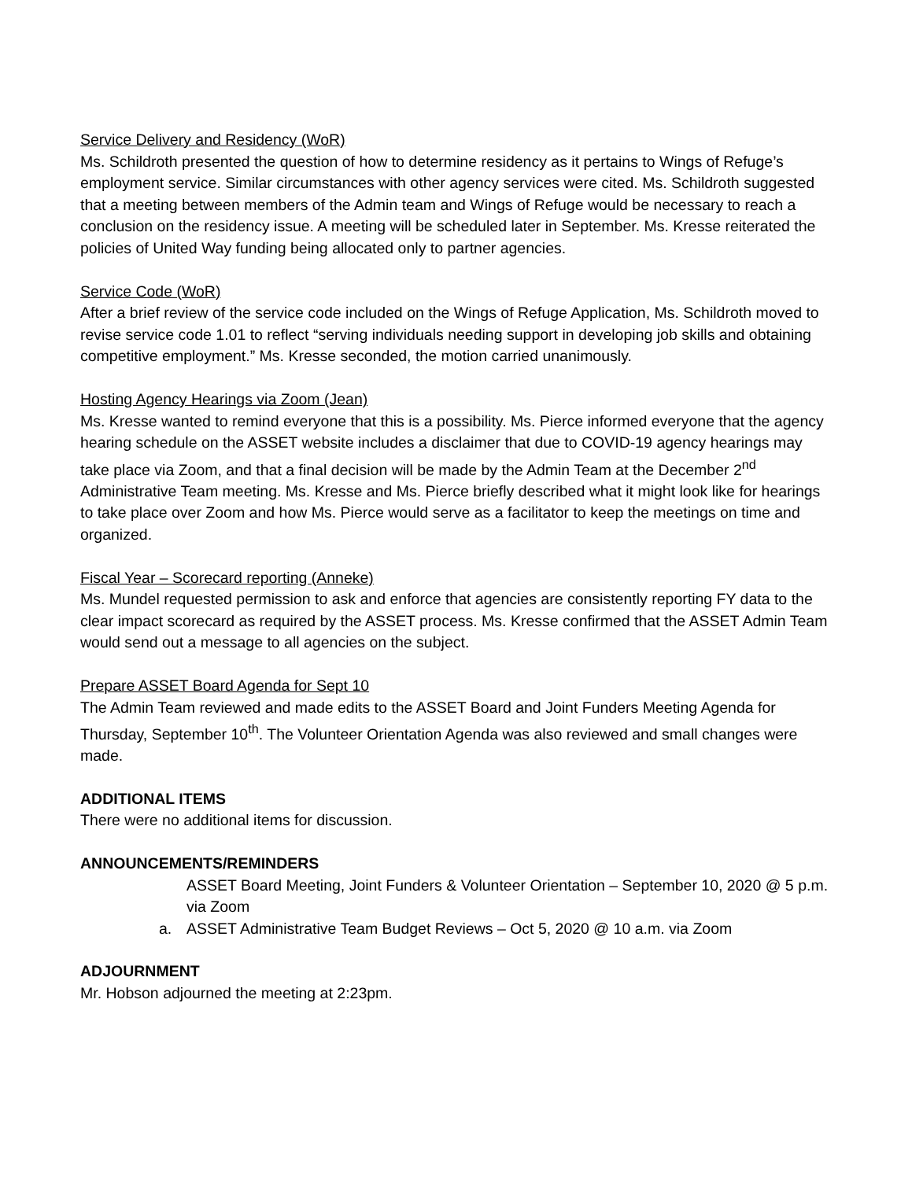Service Delivery and Residency (WoR)
Ms. Schildroth presented the question of how to determine residency as it pertains to Wings of Refuge’s employment service. Similar circumstances with other agency services were cited. Ms. Schildroth suggested that a meeting between members of the Admin team and Wings of Refuge would be necessary to reach a conclusion on the residency issue. A meeting will be scheduled later in September. Ms. Kresse reiterated the policies of United Way funding being allocated only to partner agencies.
Service Code (WoR)
After a brief review of the service code included on the Wings of Refuge Application, Ms. Schildroth moved to revise service code 1.01 to reflect “serving individuals needing support in developing job skills and obtaining competitive employment.” Ms. Kresse seconded, the motion carried unanimously.
Hosting Agency Hearings via Zoom (Jean)
Ms. Kresse wanted to remind everyone that this is a possibility. Ms. Pierce informed everyone that the agency hearing schedule on the ASSET website includes a disclaimer that due to COVID-19 agency hearings may take place via Zoom, and that a final decision will be made by the Admin Team at the December 2<sup>nd</sup> Administrative Team meeting. Ms. Kresse and Ms. Pierce briefly described what it might look like for hearings to take place over Zoom and how Ms. Pierce would serve as a facilitator to keep the meetings on time and organized.
Fiscal Year – Scorecard reporting (Anneke)
Ms. Mundel requested permission to ask and enforce that agencies are consistently reporting FY data to the clear impact scorecard as required by the ASSET process. Ms. Kresse confirmed that the ASSET Admin Team would send out a message to all agencies on the subject.
Prepare ASSET Board Agenda for Sept 10
The Admin Team reviewed and made edits to the ASSET Board and Joint Funders Meeting Agenda for Thursday, September 10<sup>th</sup>. The Volunteer Orientation Agenda was also reviewed and small changes were made.
ADDITIONAL ITEMS
There were no additional items for discussion.
ANNOUNCEMENTS/REMINDERS
ASSET Board Meeting, Joint Funders & Volunteer Orientation – September 10, 2020 @ 5 p.m. via Zoom
a. ASSET Administrative Team Budget Reviews – Oct 5, 2020 @ 10 a.m. via Zoom
ADJOURNMENT
Mr. Hobson adjourned the meeting at 2:23pm.